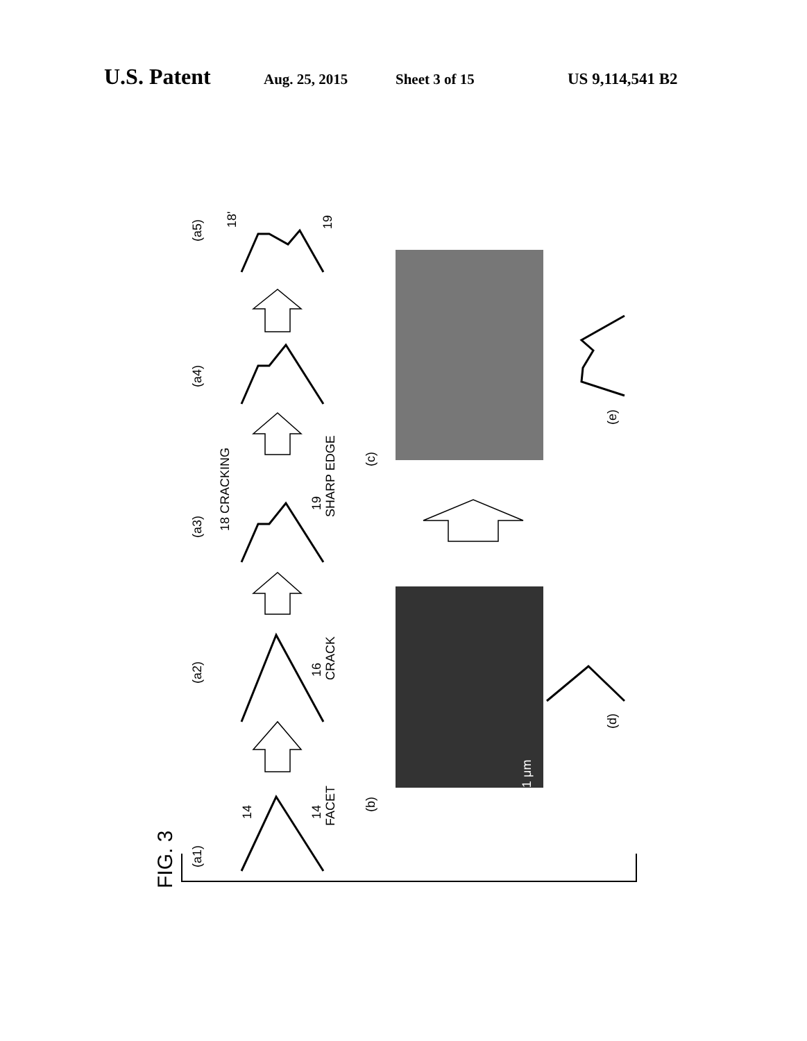U.S. Patent Aug. 25, 2015 Sheet 3 of 15 US 9,114,541 B2
(a1)
(a2)
(a3)
(a4)
(a5)
(b)
(c)
(d)
(e)
14
14
FACET
16
CRACK
18 CRACKING
19
SHARP EDGE
18'
19
1 μm
FIG. 3